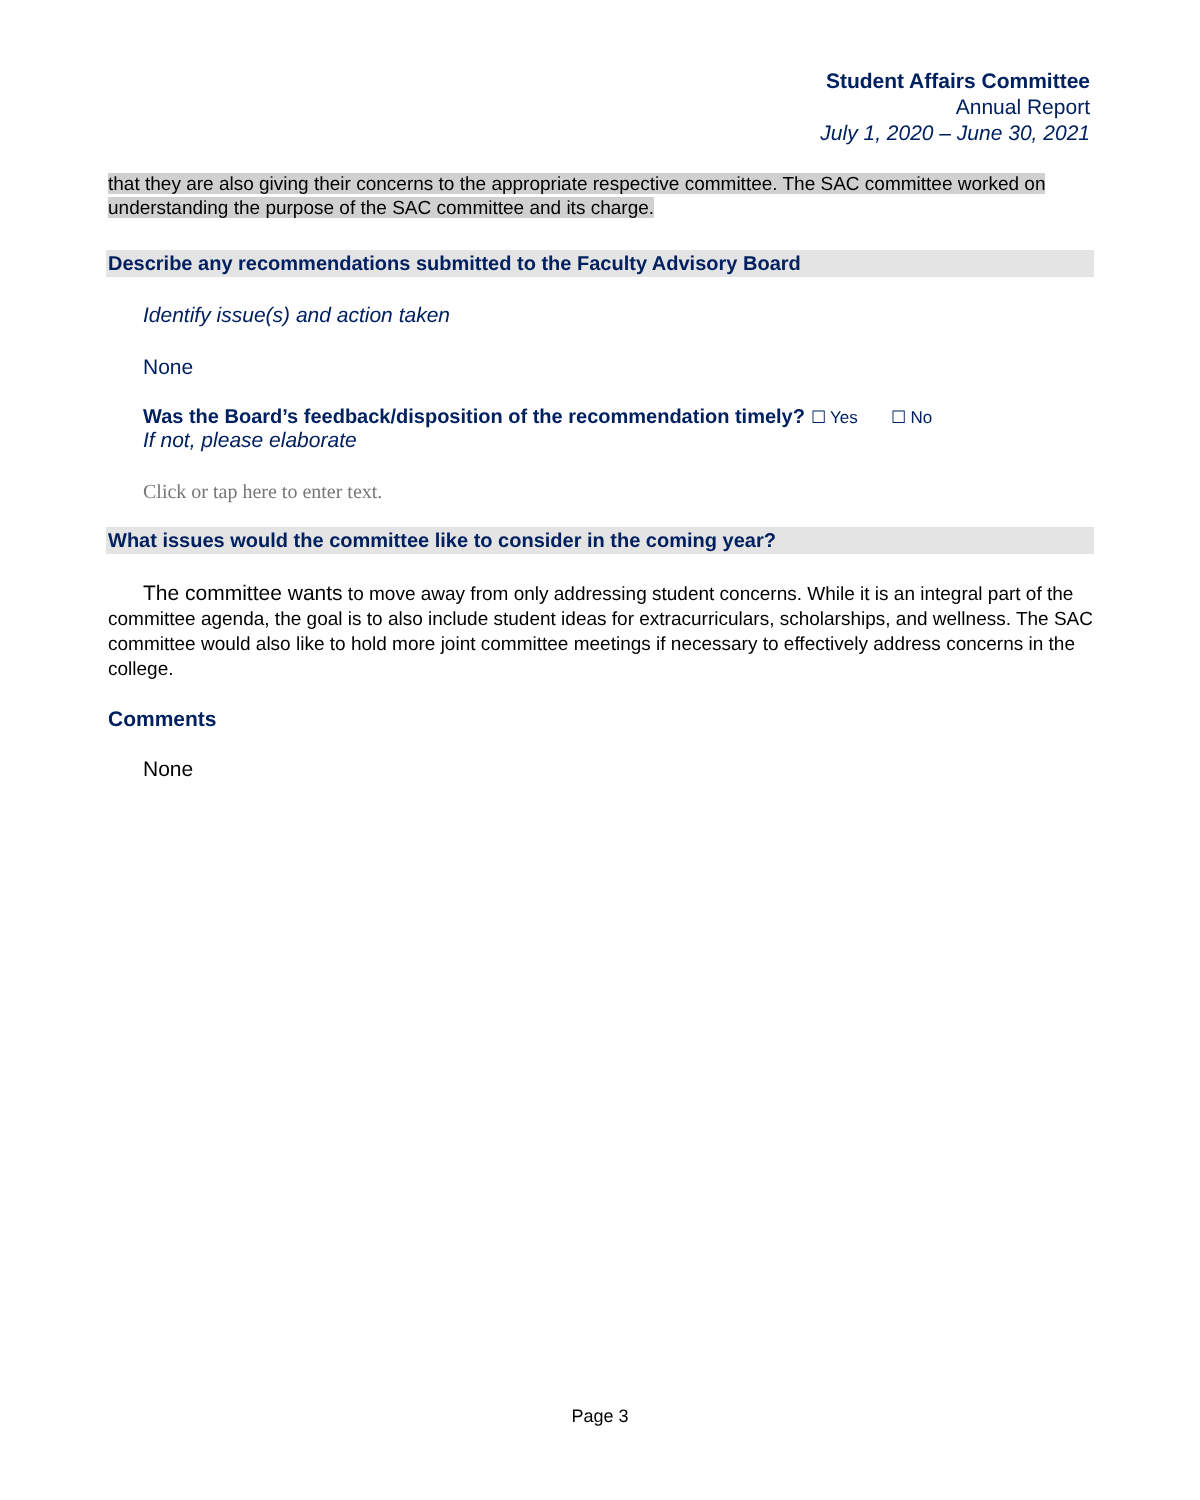Student Affairs Committee
Annual Report
July 1, 2020 – June 30, 2021
that they are also giving their concerns to the appropriate respective committee. The SAC committee worked on understanding the purpose of the SAC committee and its charge.
Describe any recommendations submitted to the Faculty Advisory Board
Identify issue(s) and action taken
None
Was the Board’s feedback/disposition of the recommendation timely? ☐ Yes ☐ No
If not, please elaborate
Click or tap here to enter text.
What issues would the committee like to consider in the coming year?
The committee wants to move away from only addressing student concerns. While it is an integral part of the committee agenda, the goal is to also include student ideas for extracurriculars, scholarships, and wellness. The SAC committee would also like to hold more joint committee meetings if necessary to effectively address concerns in the college.
Comments
None
Page 3